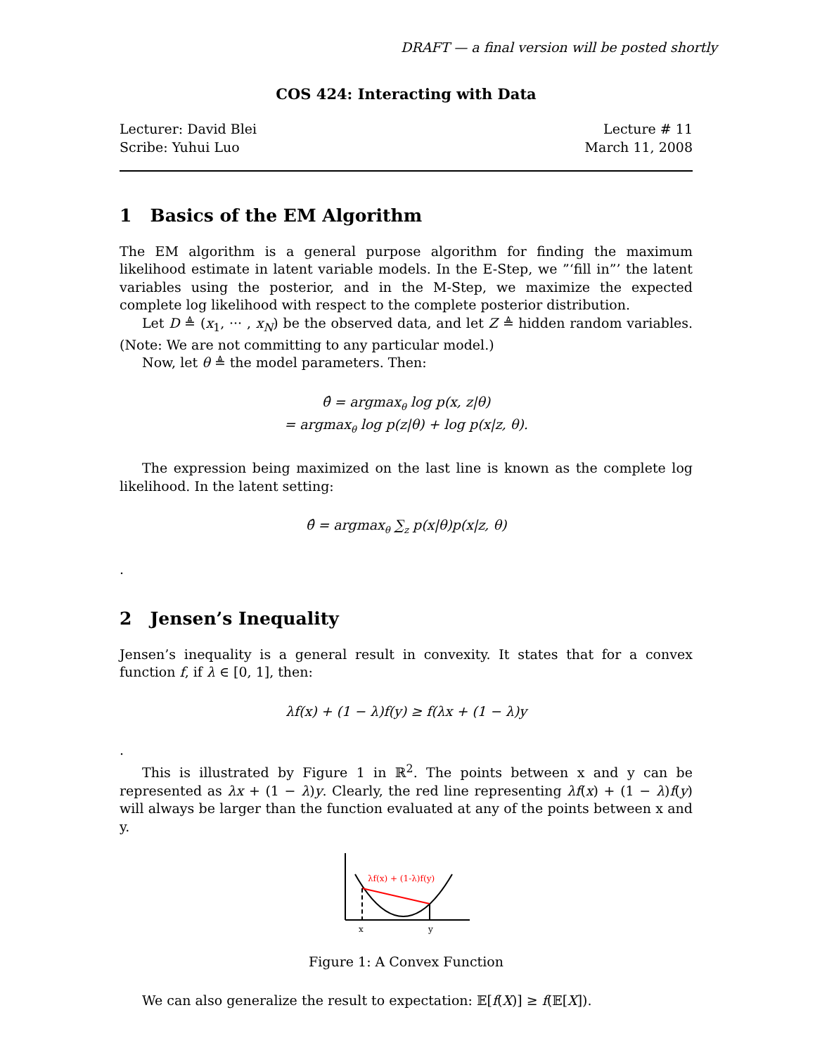DRAFT — a final version will be posted shortly
COS 424: Interacting with Data
Lecturer: David Blei
Scribe: Yuhui Luo
Lecture # 11
March 11, 2008
1 Basics of the EM Algorithm
The EM algorithm is a general purpose algorithm for finding the maximum likelihood estimate in latent variable models. In the E-Step, we ”‘fill in”’ the latent variables using the posterior, and in the M-Step, we maximize the expected complete log likelihood with respect to the complete posterior distribution.
Let D ≜ (x<sub>1</sub>, ··· , x<sub>N</sub>) be the observed data, and let Z ≜ hidden random variables. (Note: We are not committing to any particular model.)
Now, let θ ≜ the model parameters. Then:
θ̂ = argmax<sub>θ</sub> log p(x, z|θ)
= argmax<sub>θ</sub> log p(z|θ) + log p(x|z, θ).
The expression being maximized on the last line is known as the complete log likelihood. In the latent setting:
θ̂ = argmax<sub>θ</sub> ∑<sub>z</sub> p(x|θ)p(x|z, θ)
.
2 Jensen’s Inequality
Jensen’s inequality is a general result in convexity. It states that for a convex function f, if λ ∈ [0, 1], then:
λf(x) + (1 − λ)f(y) ≥ f(λx + (1 − λ)y
.
This is illustrated by Figure 1 in ℝ<sup>2</sup>. The points between x and y can be represented as λx + (1 − λ)y. Clearly, the red line representing λf(x) + (1 − λ)f(y) will always be larger than the function evaluated at any of the points between x and y.
λf(x) + (1-λ)f(y)
x
y
Figure 1: A Convex Function
We can also generalize the result to expectation: 𝔼[f(X)] ≥ f(𝔼[X]).